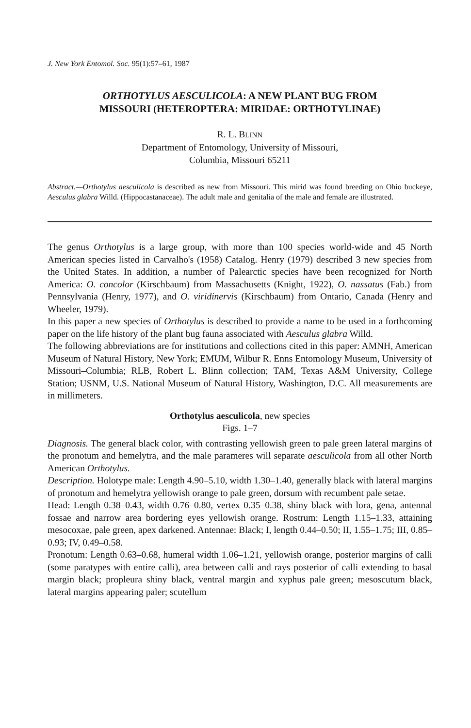J. New York Entomol. Soc. 95(1):57–61, 1987
ORTHOTYLUS AESCULICOLA: A NEW PLANT BUG FROM
MISSOURI (HETEROPTERA: MIRIDAE: ORTHOTYLINAE)
R. L. BLINN
Department of Entomology, University of Missouri,
Columbia, Missouri 65211
Abstract.—Orthotylus aesculicola is described as new from Missouri. This mirid was found breeding on Ohio buckeye, Aesculus glabra Willd. (Hippocastanaceae). The adult male and genitalia of the male and female are illustrated.
The genus Orthotylus is a large group, with more than 100 species world-wide and 45 North American species listed in Carvalho's (1958) Catalog. Henry (1979) described 3 new species from the United States. In addition, a number of Palearctic species have been recognized for North America: O. concolor (Kirschbaum) from Massachusetts (Knight, 1922), O. nassatus (Fab.) from Pennsylvania (Henry, 1977), and O. viridinervis (Kirschbaum) from Ontario, Canada (Henry and Wheeler, 1979).
In this paper a new species of Orthotylus is described to provide a name to be used in a forthcoming paper on the life history of the plant bug fauna associated with Aesculus glabra Willd.
The following abbreviations are for institutions and collections cited in this paper: AMNH, American Museum of Natural History, New York; EMUM, Wilbur R. Enns Entomology Museum, University of Missouri–Columbia; RLB, Robert L. Blinn collection; TAM, Texas A&M University, College Station; USNM, U.S. National Museum of Natural History, Washington, D.C. All measurements are in millimeters.
Orthotylus aesculicola, new species
Figs. 1–7
Diagnosis. The general black color, with contrasting yellowish green to pale green lateral margins of the pronotum and hemelytra, and the male parameres will separate aesculicola from all other North American Orthotylus.
Description. Holotype male: Length 4.90–5.10, width 1.30–1.40, generally black with lateral margins of pronotum and hemelytra yellowish orange to pale green, dorsum with recumbent pale setae.
Head: Length 0.38–0.43, width 0.76–0.80, vertex 0.35–0.38, shiny black with lora, gena, antennal fossae and narrow area bordering eyes yellowish orange. Rostrum: Length 1.15–1.33, attaining mesocoxae, pale green, apex darkened. Antennae: Black; I, length 0.44–0.50; II, 1.55–1.75; III, 0.85–0.93; IV, 0.49–0.58.
Pronotum: Length 0.63–0.68, humeral width 1.06–1.21, yellowish orange, posterior margins of calli (some paratypes with entire calli), area between calli and rays posterior of calli extending to basal margin black; propleura shiny black, ventral margin and xyphus pale green; mesoscutum black, lateral margins appearing paler; scutellum